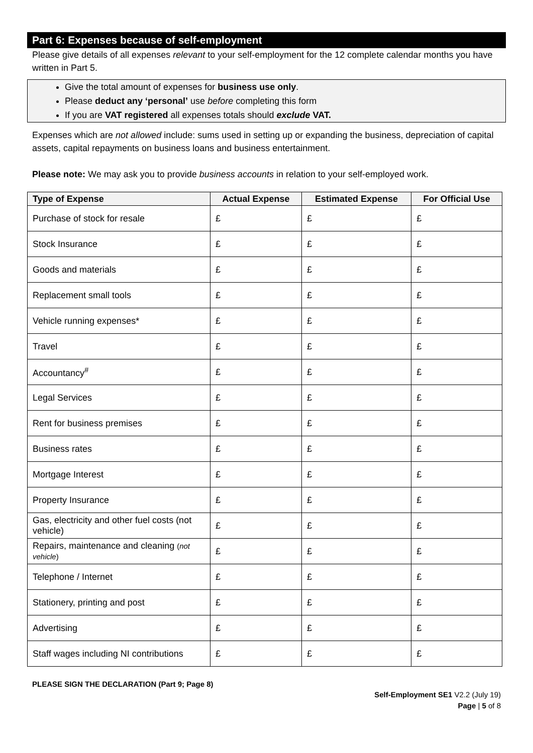Part 6: Expenses because of self-employment
Please give details of all expenses relevant to your self-employment for the 12 complete calendar months you have written in Part 5.
Give the total amount of expenses for business use only.
Please deduct any ‘personal’ use before completing this form
If you are VAT registered all expenses totals should exclude VAT.
Expenses which are not allowed include: sums used in setting up or expanding the business, depreciation of capital assets, capital repayments on business loans and business entertainment.
Please note: We may ask you to provide business accounts in relation to your self-employed work.
| Type of Expense | Actual Expense | Estimated Expense | For Official Use |
| --- | --- | --- | --- |
| Purchase of stock for resale | £ | £ | £ |
| Stock Insurance | £ | £ | £ |
| Goods and materials | £ | £ | £ |
| Replacement small tools | £ | £ | £ |
| Vehicle running expenses* | £ | £ | £ |
| Travel | £ | £ | £ |
| Accountancy<sup>#</sup> | £ | £ | £ |
| Legal Services | £ | £ | £ |
| Rent for business premises | £ | £ | £ |
| Business rates | £ | £ | £ |
| Mortgage Interest | £ | £ | £ |
| Property Insurance | £ | £ | £ |
| Gas, electricity and other fuel costs (not vehicle) | £ | £ | £ |
| Repairs, maintenance and cleaning ( not vehicle ) | £ | £ | £ |
| Telephone / Internet | £ | £ | £ |
| Stationery, printing and post | £ | £ | £ |
| Advertising | £ | £ | £ |
| Staff wages including NI contributions | £ | £ | £ |
PLEASE SIGN THE DECLARATION (Part 9; Page 8)
Self-Employment SE1 V2.2 (July 19)
Page | 5 of 8